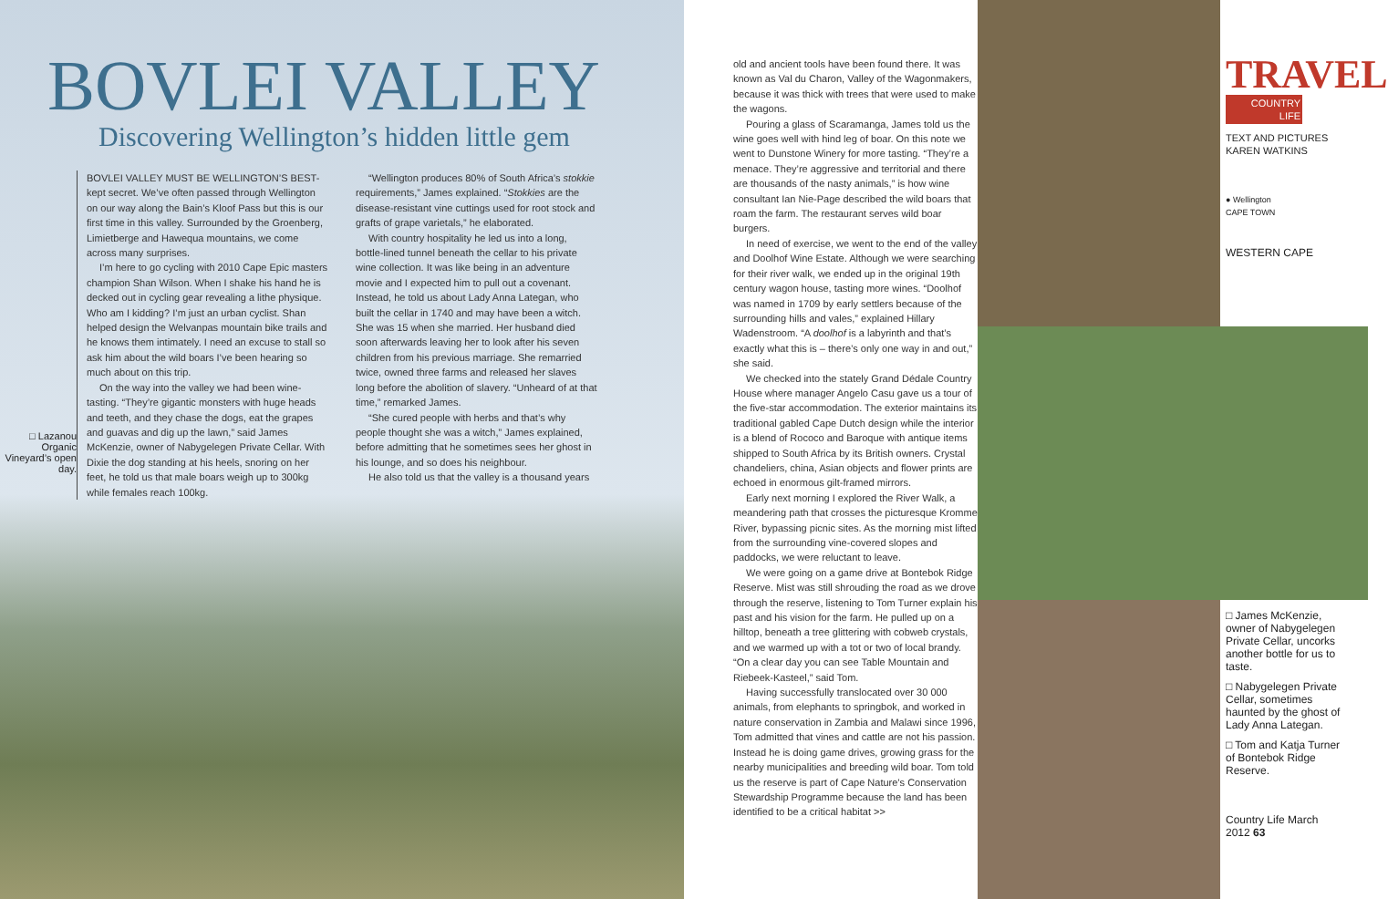BOVLEI VALLEY
Discovering Wellington’s hidden little gem
□ Lazanou Organic Vineyard’s open day.
BOVLEI VALLEY MUST BE WELLINGTON’S BEST-kept secret. We’ve often passed through Wellington on our way along the Bain’s Kloof Pass but this is our first time in this valley. Surrounded by the Groenberg, Limietberge and Hawequa mountains, we come across many surprises.
I’m here to go cycling with 2010 Cape Epic masters champion Shan Wilson. When I shake his hand he is decked out in cycling gear revealing a lithe physique. Who am I kidding? I’m just an urban cyclist. Shan helped design the Welvanpas mountain bike trails and he knows them intimately. I need an excuse to stall so ask him about the wild boars I’ve been hearing so much about on this trip.
On the way into the valley we had been wine-tasting. “They’re gigantic monsters with huge heads and teeth, and they chase the dogs, eat the grapes and guavas and dig up the lawn,” said James McKenzie, owner of Nabygelegen Private Cellar. With Dixie the dog standing at his heels, snoring on her feet, he told us that male boars weigh up to 300kg while females reach 100kg.
“Wellington produces 80% of South Africa’s stokkie requirements,” James explained. “Stokkies are the disease-resistant vine cuttings used for root stock and grafts of grape varietals,” he elaborated.
With country hospitality he led us into a long, bottle-lined tunnel beneath the cellar to his private wine collection. It was like being in an adventure movie and I expected him to pull out a covenant. Instead, he told us about Lady Anna Lategan, who built the cellar in 1740 and may have been a witch. She was 15 when she married. Her husband died soon afterwards leaving her to look after his seven children from his previous marriage. She remarried twice, owned three farms and released her slaves long before the abolition of slavery. “Unheard of at that time,” remarked James.
“She cured people with herbs and that’s why people thought she was a witch,” James explained, before admitting that he sometimes sees her ghost in his lounge, and so does his neighbour.
He also told us that the valley is a thousand years
old and ancient tools have been found there. It was known as Val du Charon, Valley of the Wagonmakers, because it was thick with trees that were used to make the wagons.
Pouring a glass of Scaramanga, James told us the wine goes well with hind leg of boar. On this note we went to Dunstone Winery for more tasting. “They’re a menace. They’re aggressive and territorial and there are thousands of the nasty animals,” is how wine consultant Ian Nie-Page described the wild boars that roam the farm. The restaurant serves wild boar burgers.
In need of exercise, we went to the end of the valley and Doolhof Wine Estate. Although we were searching for their river walk, we ended up in the original 19th century wagon house, tasting more wines. “Doolhof was named in 1709 by early settlers because of the surrounding hills and vales,” explained Hillary Wadenstroom. “A doolhof is a labyrinth and that’s exactly what this is – there’s only one way in and out,” she said.
We checked into the stately Grand Dédale Country House where manager Angelo Casu gave us a tour of the five-star accommodation. The exterior maintains its traditional gabled Cape Dutch design while the interior is a blend of Rococo and Baroque with antique items shipped to South Africa by its British owners. Crystal chandeliers, china, Asian objects and flower prints are echoed in enormous gilt-framed mirrors.
Early next morning I explored the River Walk, a meandering path that crosses the picturesque Kromme River, bypassing picnic sites. As the morning mist lifted from the surrounding vine-covered slopes and paddocks, we were reluctant to leave.
We were going on a game drive at Bontebok Ridge Reserve. Mist was still shrouding the road as we drove through the reserve, listening to Tom Turner explain his past and his vision for the farm. He pulled up on a hilltop, beneath a tree glittering with cobweb crystals, and we warmed up with a tot or two of local brandy. “On a clear day you can see Table Mountain and Riebeek-Kasteel,” said Tom.
Having successfully translocated over 30 000 animals, from elephants to springbok, and worked in nature conservation in Zambia and Malawi since 1996, Tom admitted that vines and cattle are not his passion. Instead he is doing game drives, growing grass for the nearby municipalities and breeding wild boar. Tom told us the reserve is part of Cape Nature’s Conservation Stewardship Programme because the land has been identified to be a critical habitat >>
TRAVEL
COUNTRY LIFE
TEXT AND PICTURES KAREN WATKINS
● Wellington
CAPE TOWN
WESTERN CAPE
□ James McKenzie, owner of Nabygelegen Private Cellar, uncorks another bottle for us to taste.
□ Nabygelegen Private Cellar, sometimes haunted by the ghost of Lady Anna Lategan.
□ Tom and Katja Turner of Bontebok Ridge Reserve.
Country Life March 2012 63